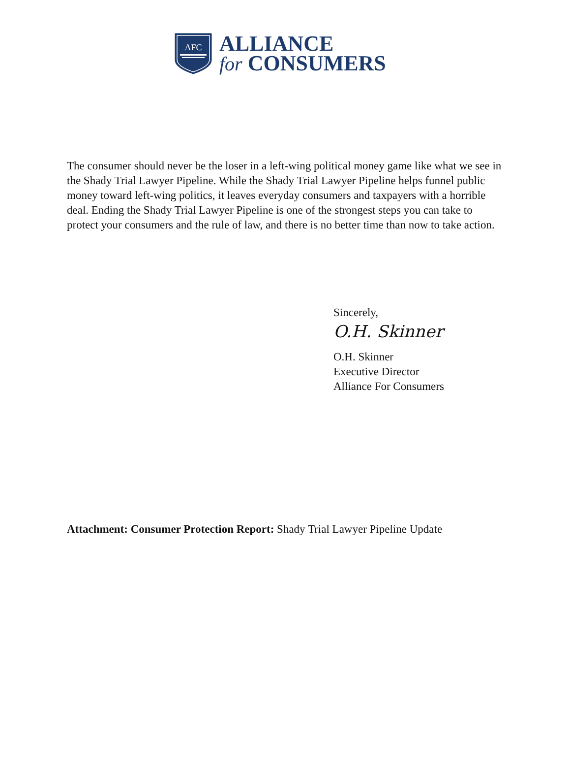AFC
ALLIANCE
for CONSUMERS
The consumer should never be the loser in a left-wing political money game like what we see in the Shady Trial Lawyer Pipeline. While the Shady Trial Lawyer Pipeline helps funnel public money toward left-wing politics, it leaves everyday consumers and taxpayers with a horrible deal. Ending the Shady Trial Lawyer Pipeline is one of the strongest steps you can take to protect your consumers and the rule of law, and there is no better time than now to take action.
Sincerely,
O.H. Skinner
O.H. Skinner
Executive Director
Alliance For Consumers
Attachment: Consumer Protection Report: Shady Trial Lawyer Pipeline Update